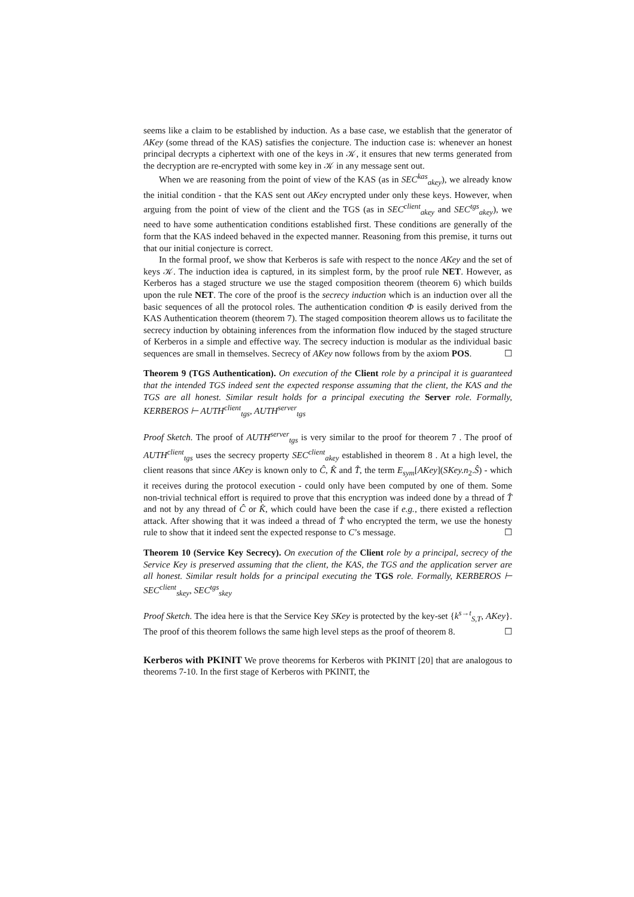seems like a claim to be established by induction. As a base case, we establish that the generator of AKey (some thread of the KAS) satisfies the conjecture. The induction case is: whenever an honest principal decrypts a ciphertext with one of the keys in 𝒦, it ensures that new terms generated from the decryption are re-encrypted with some key in 𝒦 in any message sent out.
When we are reasoning from the point of view of the KAS (as in SEC<sup>kas</sup><sub>akey</sub>), we already know the initial condition - that the KAS sent out AKey encrypted under only these keys. However, when arguing from the point of view of the client and the TGS (as in SEC<sup>client</sup><sub>akey</sub> and SEC<sup>tgs</sup><sub>akey</sub>), we need to have some authentication conditions established first. These conditions are generally of the form that the KAS indeed behaved in the expected manner. Reasoning from this premise, it turns out that our initial conjecture is correct.
In the formal proof, we show that Kerberos is safe with respect to the nonce AKey and the set of keys 𝒦. The induction idea is captured, in its simplest form, by the proof rule NET. However, as Kerberos has a staged structure we use the staged composition theorem (theorem 6) which builds upon the rule NET. The core of the proof is the secrecy induction which is an induction over all the basic sequences of all the protocol roles. The authentication condition Φ is easily derived from the KAS Authentication theorem (theorem 7). The staged composition theorem allows us to facilitate the secrecy induction by obtaining inferences from the information flow induced by the staged structure of Kerberos in a simple and effective way. The secrecy induction is modular as the individual basic sequences are small in themselves. Secrecy of AKey now follows from by the axiom POS. ☐
Theorem 9 (TGS Authentication). On execution of the Client role by a principal it is guaranteed that the intended TGS indeed sent the expected response assuming that the client, the KAS and the TGS are all honest. Similar result holds for a principal executing the Server role. Formally, KERBEROS ⊢ AUTH<sup>client</sup><sub>tgs</sub>, AUTH<sup>server</sup><sub>tgs</sub>
Proof Sketch. The proof of AUTH<sup>server</sup><sub>tgs</sub> is very similar to the proof for theorem 7 . The proof of AUTH<sup>client</sup><sub>tgs</sub> uses the secrecy property SEC<sup>client</sup><sub>akey</sub> established in theorem 8 . At a high level, the client reasons that since AKey is known only to Ĉ, K̂ and T̂, the term E<sub>sym</sub>[AKey](SKey.n<sub>2</sub>.Ŝ) - which it receives during the protocol execution - could only have been computed by one of them. Some non-trivial technical effort is required to prove that this encryption was indeed done by a thread of T̂ and not by any thread of Ĉ or K̂, which could have been the case if e.g., there existed a reflection attack. After showing that it was indeed a thread of T̂ who encrypted the term, we use the honesty rule to show that it indeed sent the expected response to C’s message. ☐
Theorem 10 (Service Key Secrecy). On execution of the Client role by a principal, secrecy of the Service Key is preserved assuming that the client, the KAS, the TGS and the application server are all honest. Similar result holds for a principal executing the TGS role. Formally, KERBEROS ⊢ SEC<sup>client</sup><sub>skey</sub>, SEC<sup>tgs</sup><sub>skey</sub>
Proof Sketch. The idea here is that the Service Key SKey is protected by the key-set {k<sup>s→t</sup><sub>S,T</sub>, AKey}. The proof of this theorem follows the same high level steps as the proof of theorem 8. ☐
Kerberos with PKINIT We prove theorems for Kerberos with PKINIT [20] that are analogous to theorems 7-10. In the first stage of Kerberos with PKINIT, the